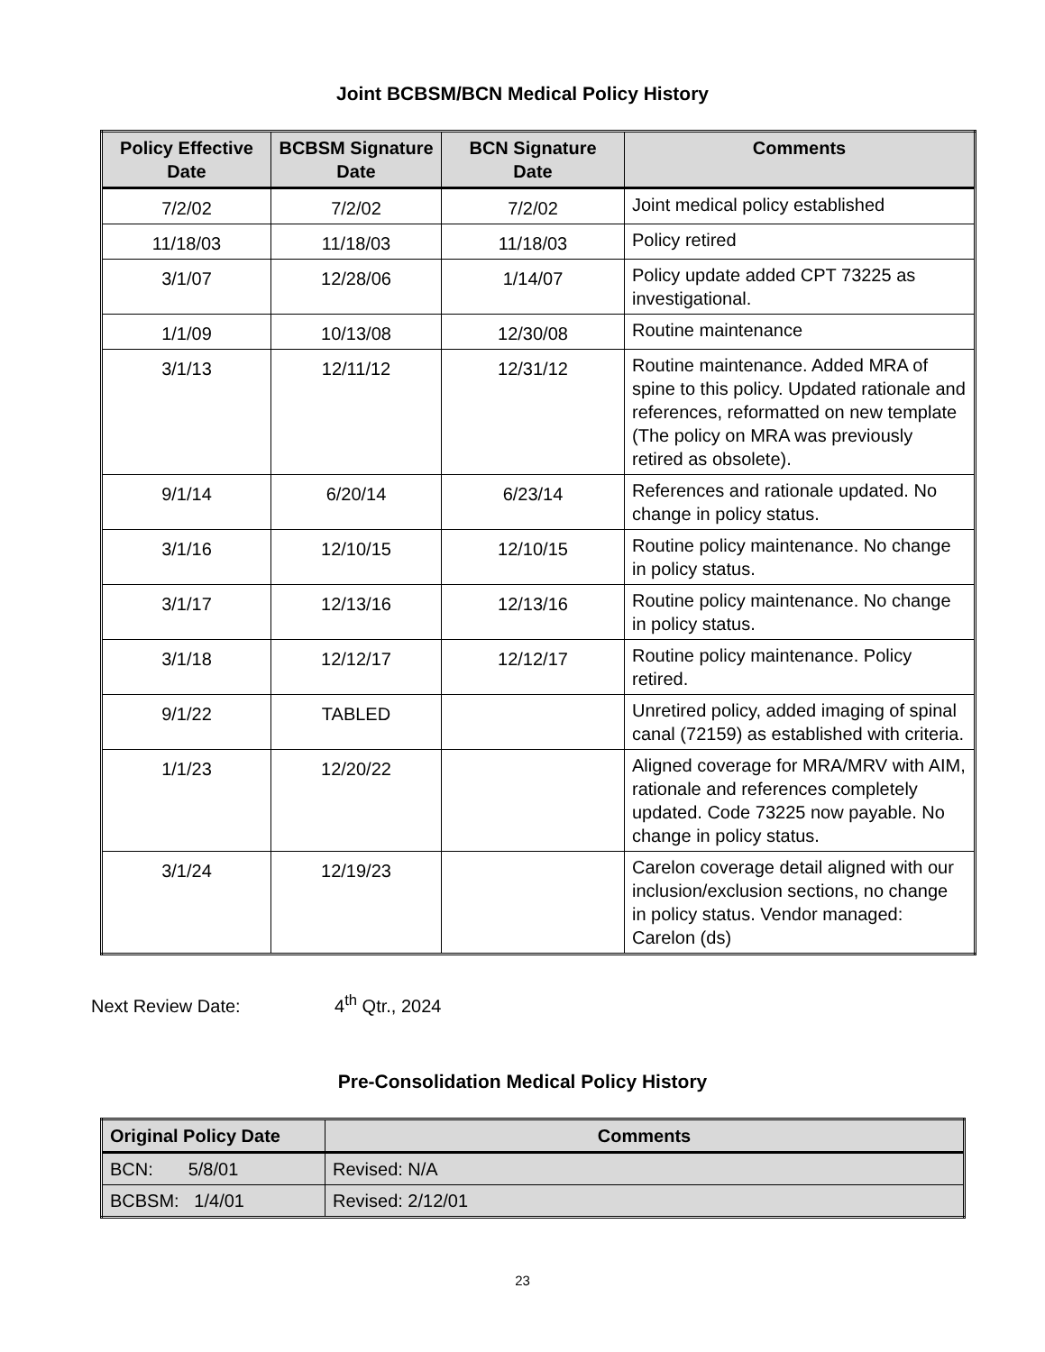Joint BCBSM/BCN Medical Policy History
| Policy Effective Date | BCBSM Signature Date | BCN Signature Date | Comments |
| --- | --- | --- | --- |
| 7/2/02 | 7/2/02 | 7/2/02 | Joint medical policy established |
| 11/18/03 | 11/18/03 | 11/18/03 | Policy retired |
| 3/1/07 | 12/28/06 | 1/14/07 | Policy update added CPT 73225 as investigational. |
| 1/1/09 | 10/13/08 | 12/30/08 | Routine maintenance |
| 3/1/13 | 12/11/12 | 12/31/12 | Routine maintenance. Added MRA of spine to this policy. Updated rationale and references, reformatted on new template (The policy on MRA was previously retired as obsolete). |
| 9/1/14 | 6/20/14 | 6/23/14 | References and rationale updated. No change in policy status. |
| 3/1/16 | 12/10/15 | 12/10/15 | Routine policy maintenance. No change in policy status. |
| 3/1/17 | 12/13/16 | 12/13/16 | Routine policy maintenance. No change in policy status. |
| 3/1/18 | 12/12/17 | 12/12/17 | Routine policy maintenance. Policy retired. |
| 9/1/22 | TABLED | | Unretired policy, added imaging of spinal canal (72159) as established with criteria. |
| 1/1/23 | 12/20/22 | | Aligned coverage for MRA/MRV with AIM, rationale and references completely updated. Code 73225 now payable. No change in policy status. |
| 3/1/24 | 12/19/23 | | Carelon coverage detail aligned with our inclusion/exclusion sections, no change in policy status. Vendor managed: Carelon (ds) |
Next Review Date: 4<sup>th</sup> Qtr., 2024
Pre-Consolidation Medical Policy History
| Original Policy Date | Comments |
| --- | --- |
| BCN: 5/8/01 | Revised: N/A |
| BCBSM: 1/4/01 | Revised: 2/12/01 |
23